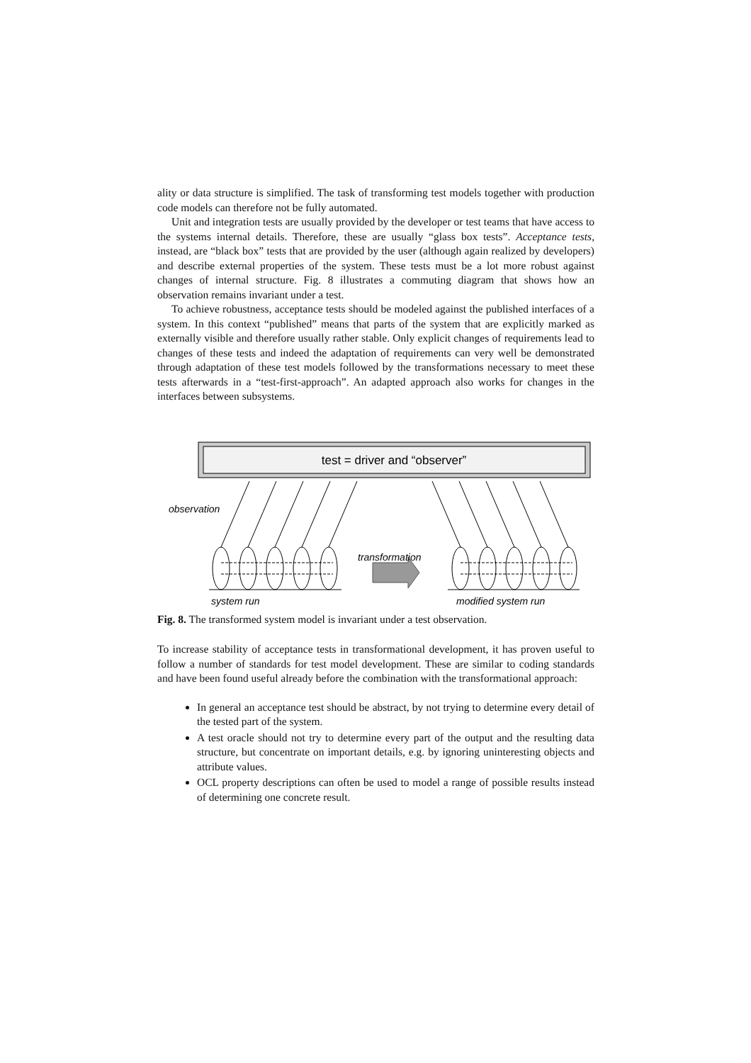ality or data structure is simplified. The task of transforming test models together with production code models can therefore not be fully automated.
Unit and integration tests are usually provided by the developer or test teams that have access to the systems internal details. Therefore, these are usually “glass box tests”. Acceptance tests, instead, are “black box” tests that are provided by the user (although again realized by developers) and describe external properties of the system. These tests must be a lot more robust against changes of internal structure. Fig. 8 illustrates a commuting diagram that shows how an observation remains invariant under a test.
To achieve robustness, acceptance tests should be modeled against the published interfaces of a system. In this context “published” means that parts of the system that are explicitly marked as externally visible and therefore usually rather stable. Only explicit changes of requirements lead to changes of these tests and indeed the adaptation of requirements can very well be demonstrated through adaptation of these test models followed by the transformations necessary to meet these tests afterwards in a “test-first-approach”. An adapted approach also works for changes in the interfaces between subsystems.
test = driver and “observer”
observation
transformation
system run
modified system run
Fig. 8. The transformed system model is invariant under a test observation.
To increase stability of acceptance tests in transformational development, it has proven useful to follow a number of standards for test model development. These are similar to coding standards and have been found useful already before the combination with the transformational approach:
In general an acceptance test should be abstract, by not trying to determine every detail of the tested part of the system.
A test oracle should not try to determine every part of the output and the resulting data structure, but concentrate on important details, e.g. by ignoring uninteresting objects and attribute values.
OCL property descriptions can often be used to model a range of possible results instead of determining one concrete result.